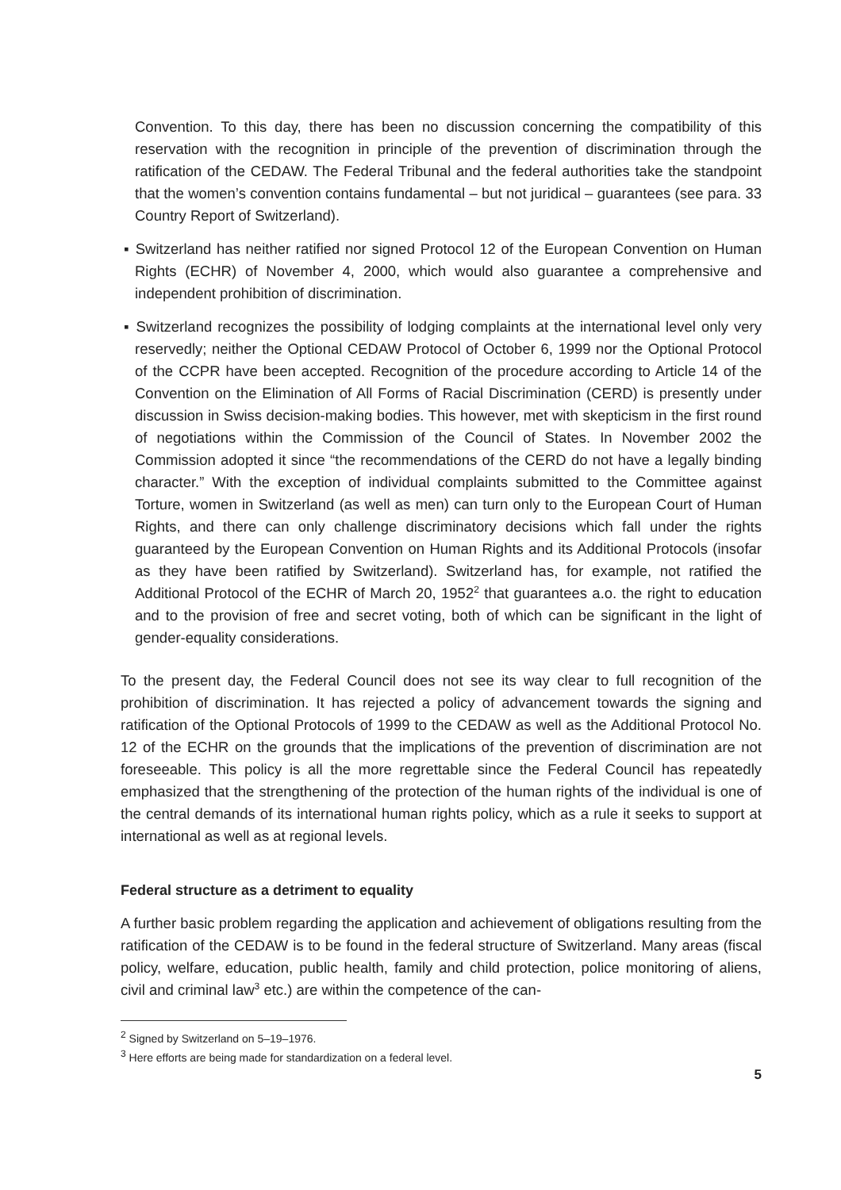Convention. To this day, there has been no discussion concerning the compatibility of this reservation with the recognition in principle of the prevention of discrimination through the ratification of the CEDAW. The Federal Tribunal and the federal authorities take the standpoint that the women’s convention contains fundamental – but not juridical – guarantees (see para. 33 Country Report of Switzerland).
▪ Switzerland has neither ratified nor signed Protocol 12 of the European Convention on Human Rights (ECHR) of November 4, 2000, which would also guarantee a comprehensive and independent prohibition of discrimination.
▪ Switzerland recognizes the possibility of lodging complaints at the international level only very reservedly; neither the Optional CEDAW Protocol of October 6, 1999 nor the Optional Protocol of the CCPR have been accepted. Recognition of the procedure according to Article 14 of the Convention on the Elimination of All Forms of Racial Discrimination (CERD) is presently under discussion in Swiss decision-making bodies. This however, met with skepticism in the first round of negotiations within the Commission of the Council of States. In November 2002 the Commission adopted it since “the recommendations of the CERD do not have a legally binding character.” With the exception of individual complaints submitted to the Committee against Torture, women in Switzerland (as well as men) can turn only to the European Court of Human Rights, and there can only challenge discriminatory decisions which fall under the rights guaranteed by the European Convention on Human Rights and its Additional Protocols (insofar as they have been ratified by Switzerland). Switzerland has, for example, not ratified the Additional Protocol of the ECHR of March 20, 1952<sup>2</sup> that guarantees a.o. the right to education and to the provision of free and secret voting, both of which can be significant in the light of gender-equality considerations.
To the present day, the Federal Council does not see its way clear to full recognition of the prohibition of discrimination. It has rejected a policy of advancement towards the signing and ratification of the Optional Protocols of 1999 to the CEDAW as well as the Additional Protocol No. 12 of the ECHR on the grounds that the implications of the prevention of discrimination are not foreseeable. This policy is all the more regrettable since the Federal Council has repeatedly emphasized that the strengthening of the protection of the human rights of the individual is one of the central demands of its international human rights policy, which as a rule it seeks to support at international as well as at regional levels.
Federal structure as a detriment to equality
A further basic problem regarding the application and achievement of obligations resulting from the ratification of the CEDAW is to be found in the federal structure of Switzerland. Many areas (fiscal policy, welfare, education, public health, family and child protection, police monitoring of aliens, civil and criminal law<sup>3</sup> etc.) are within the competence of the can-
<sup>2</sup> Signed by Switzerland on 5–19–1976.
<sup>3</sup> Here efforts are being made for standardization on a federal level.
5